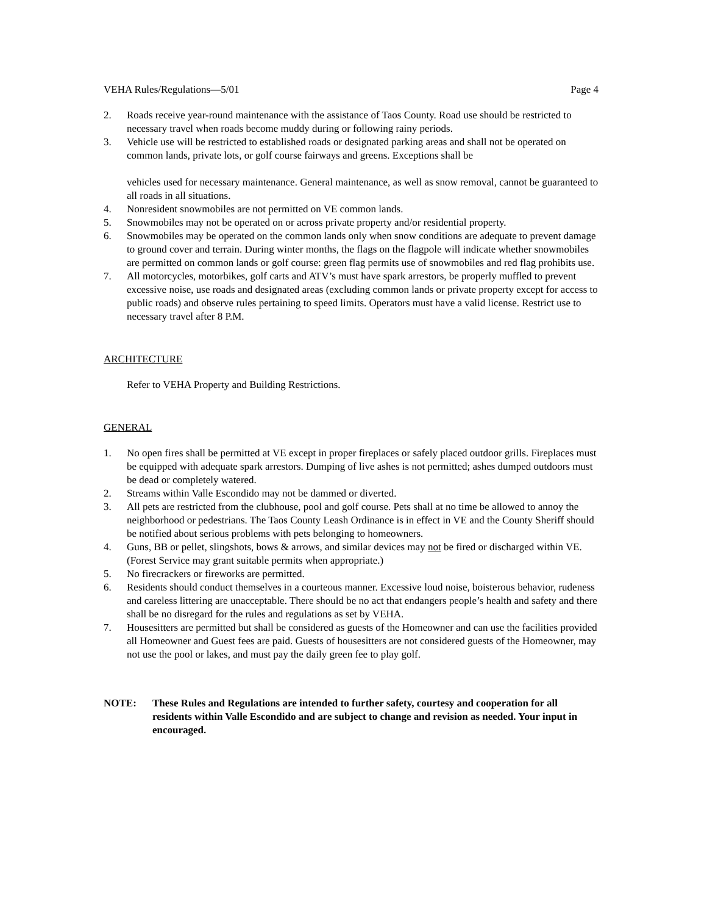VEHA Rules/Regulations—5/01 Page 4
2. Roads receive year-round maintenance with the assistance of Taos County. Road use should be restricted to necessary travel when roads become muddy during or following rainy periods.
3. Vehicle use will be restricted to established roads or designated parking areas and shall not be operated on common lands, private lots, or golf course fairways and greens. Exceptions shall be
vehicles used for necessary maintenance. General maintenance, as well as snow removal, cannot be guaranteed to all roads in all situations.
4. Nonresident snowmobiles are not permitted on VE common lands.
5. Snowmobiles may not be operated on or across private property and/or residential property.
6. Snowmobiles may be operated on the common lands only when snow conditions are adequate to prevent damage to ground cover and terrain. During winter months, the flags on the flagpole will indicate whether snowmobiles are permitted on common lands or golf course: green flag permits use of snowmobiles and red flag prohibits use.
7. All motorcycles, motorbikes, golf carts and ATV’s must have spark arrestors, be properly muffled to prevent excessive noise, use roads and designated areas (excluding common lands or private property except for access to public roads) and observe rules pertaining to speed limits. Operators must have a valid license. Restrict use to necessary travel after 8 P.M.
ARCHITECTURE
Refer to VEHA Property and Building Restrictions.
GENERAL
1. No open fires shall be permitted at VE except in proper fireplaces or safely placed outdoor grills. Fireplaces must be equipped with adequate spark arrestors. Dumping of live ashes is not permitted; ashes dumped outdoors must be dead or completely watered.
2. Streams within Valle Escondido may not be dammed or diverted.
3. All pets are restricted from the clubhouse, pool and golf course. Pets shall at no time be allowed to annoy the neighborhood or pedestrians. The Taos County Leash Ordinance is in effect in VE and the County Sheriff should be notified about serious problems with pets belonging to homeowners.
4. Guns, BB or pellet, slingshots, bows & arrows, and similar devices may not be fired or discharged within VE. (Forest Service may grant suitable permits when appropriate.)
5. No firecrackers or fireworks are permitted.
6. Residents should conduct themselves in a courteous manner. Excessive loud noise, boisterous behavior, rudeness and careless littering are unacceptable. There should be no act that endangers people’s health and safety and there shall be no disregard for the rules and regulations as set by VEHA.
7. Housesitters are permitted but shall be considered as guests of the Homeowner and can use the facilities provided all Homeowner and Guest fees are paid. Guests of housesitters are not considered guests of the Homeowner, may not use the pool or lakes, and must pay the daily green fee to play golf.
NOTE: These Rules and Regulations are intended to further safety, courtesy and cooperation for all residents within Valle Escondido and are subject to change and revision as needed. Your input in encouraged.